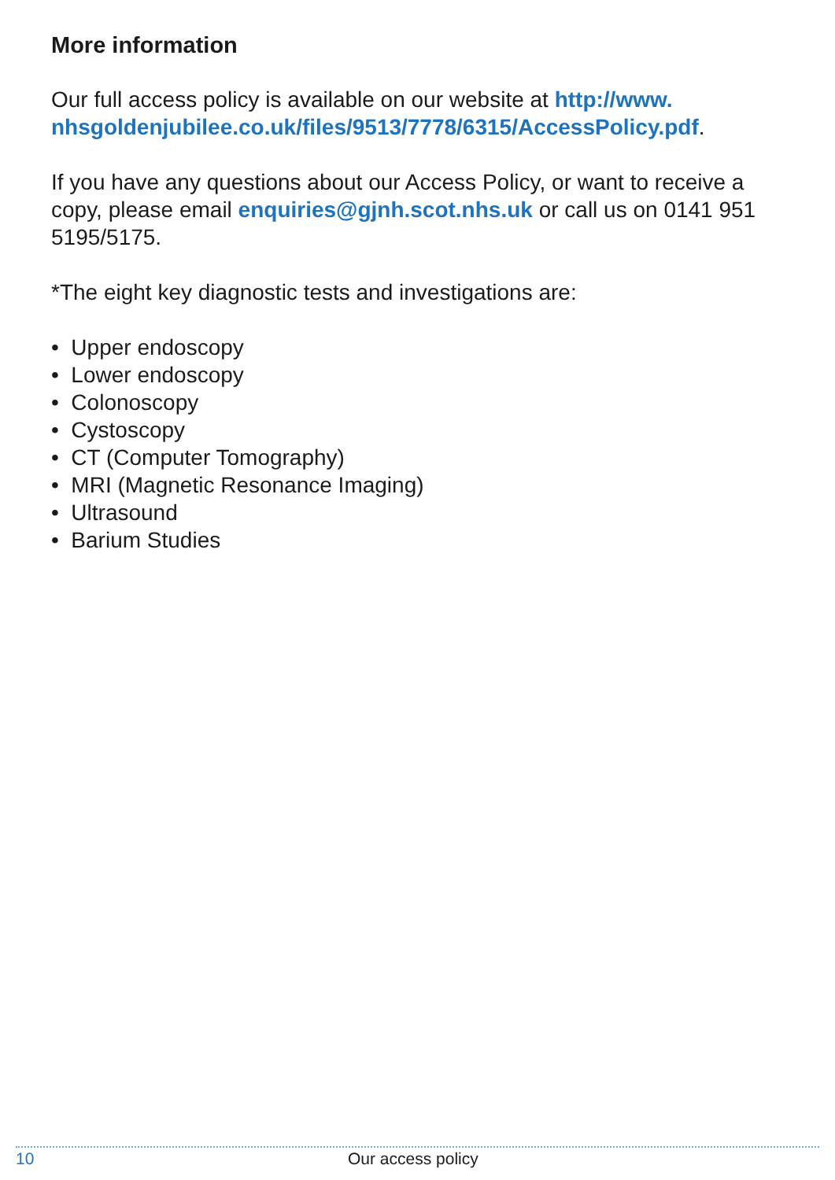More information
Our full access policy is available on our website at http://www.
nhsgoldenjubilee.co.uk/files/9513/7778/6315/AccessPolicy.pdf.
If you have any questions about our Access Policy, or want to receive a copy, please email enquiries@gjnh.scot.nhs.uk or call us on 0141 951 5195/5175.
*The eight key diagnostic tests and investigations are:
• Upper endoscopy
• Lower endoscopy
• Colonoscopy
• Cystoscopy
• CT (Computer Tomography)
• MRI (Magnetic Resonance Imaging)
• Ultrasound
• Barium Studies
10 Our access policy